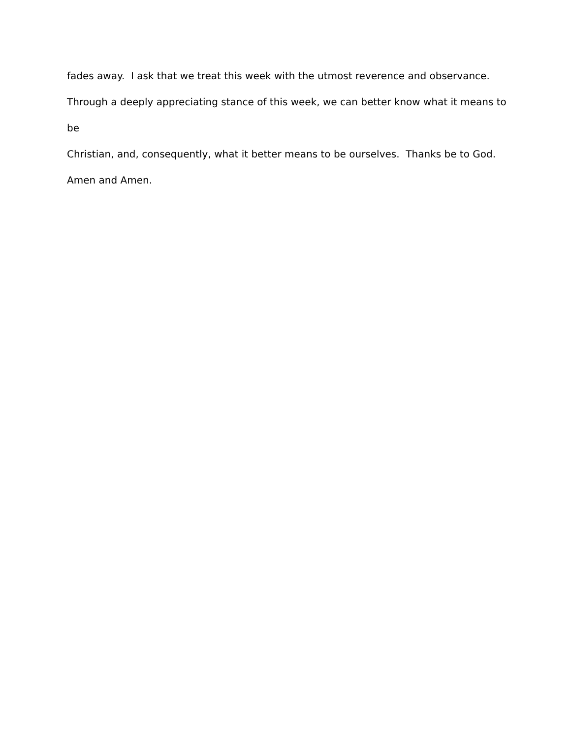fades away. I ask that we treat this week with the utmost reverence and observance.
Through a deeply appreciating stance of this week, we can better know what it means to be
Christian, and, consequently, what it better means to be ourselves. Thanks be to God.
Amen and Amen.